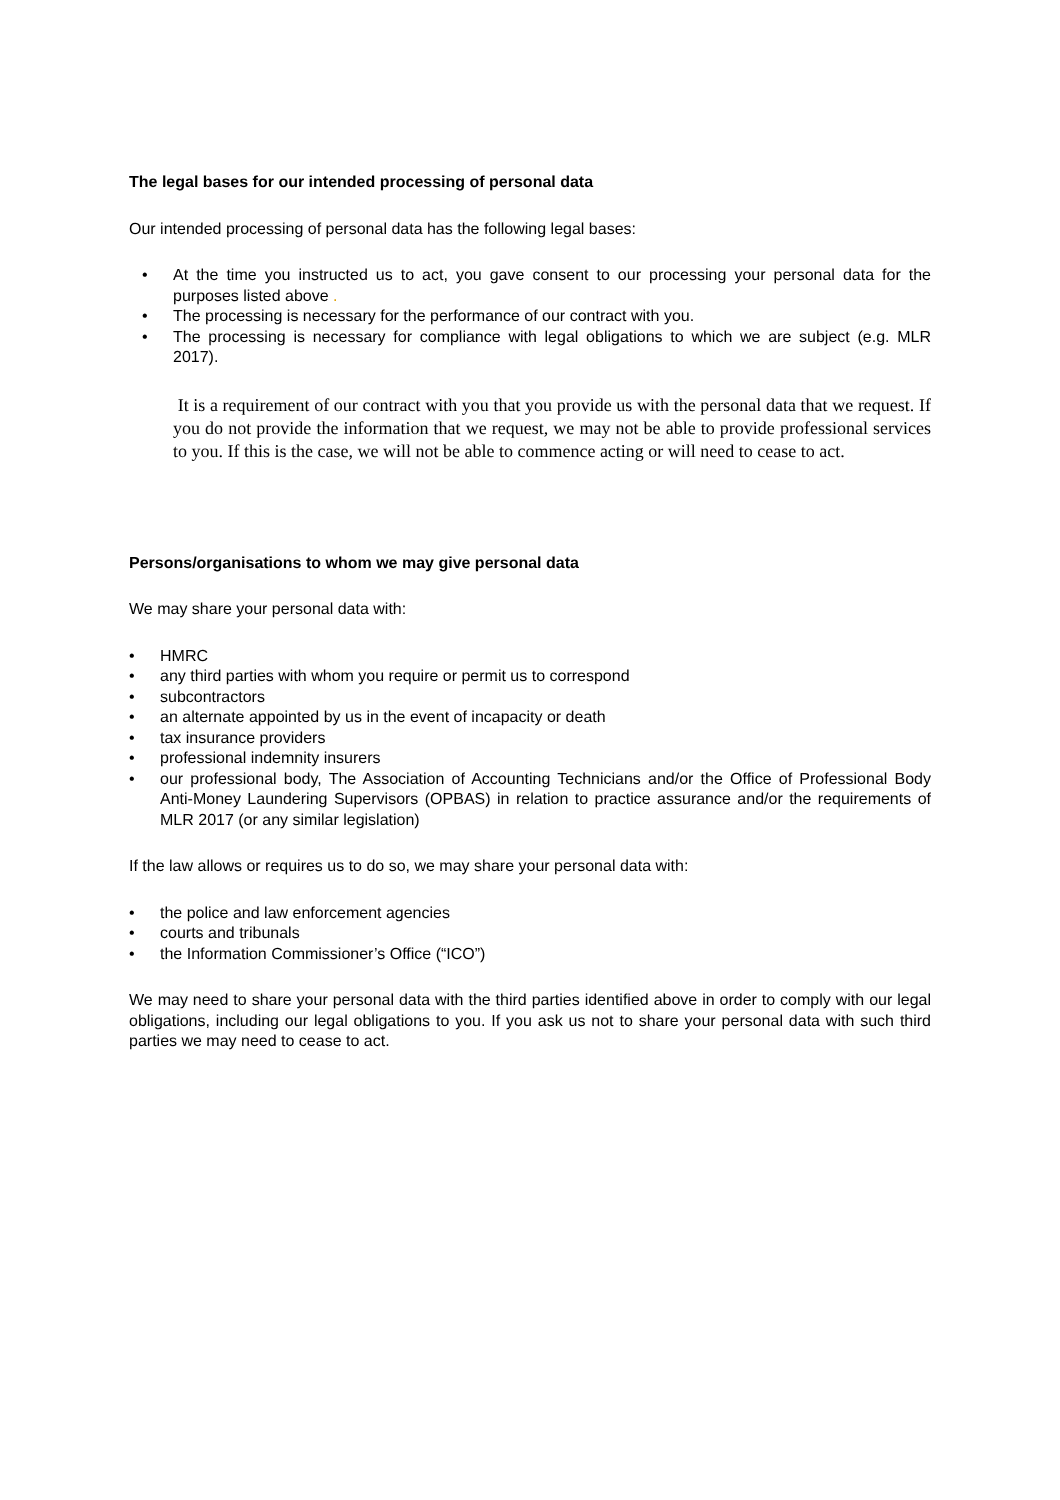The legal bases for our intended processing of personal data
Our intended processing of personal data has the following legal bases:
• At the time you instructed us to act, you gave consent to our processing your personal data for the purposes listed above .
• The processing is necessary for the performance of our contract with you.
• The processing is necessary for compliance with legal obligations to which we are subject (e.g. MLR 2017).
It is a requirement of our contract with you that you provide us with the personal data that we request. If you do not provide the information that we request, we may not be able to provide professional services to you. If this is the case, we will not be able to commence acting or will need to cease to act.
Persons/organisations to whom we may give personal data
We may share your personal data with:
• HMRC
• any third parties with whom you require or permit us to correspond
• subcontractors
• an alternate appointed by us in the event of incapacity or death
• tax insurance providers
• professional indemnity insurers
• our professional body, The Association of Accounting Technicians and/or the Office of Professional Body Anti-Money Laundering Supervisors (OPBAS) in relation to practice assurance and/or the requirements of MLR 2017 (or any similar legislation)
If the law allows or requires us to do so, we may share your personal data with:
• the police and law enforcement agencies
• courts and tribunals
• the Information Commissioner’s Office (“ICO”)
We may need to share your personal data with the third parties identified above in order to comply with our legal obligations, including our legal obligations to you. If you ask us not to share your personal data with such third parties we may need to cease to act.